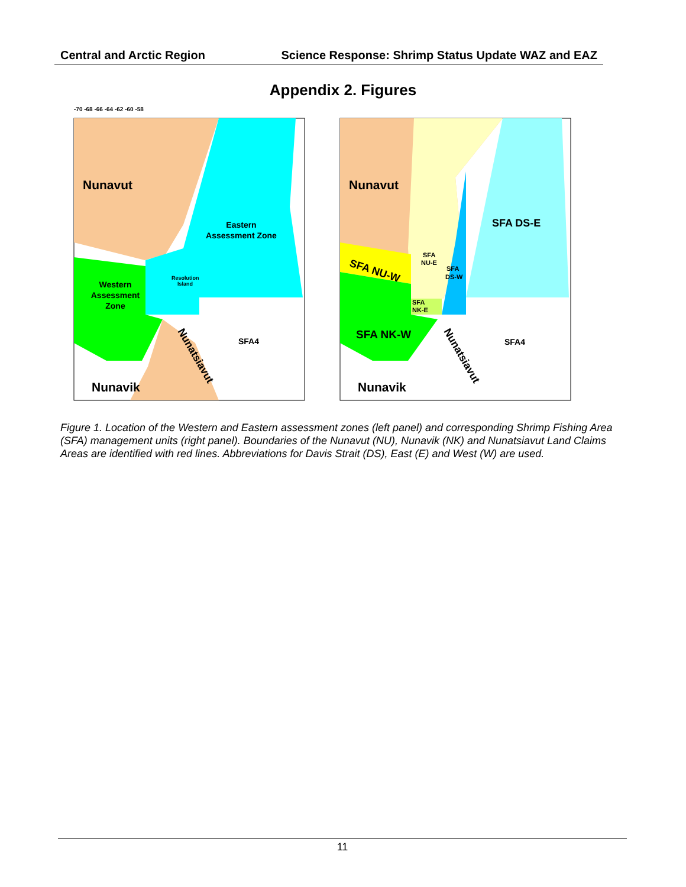Central and Arctic Region Science Response: Shrimp Status Update WAZ and EAZ
Appendix 2. Figures
Nunavut
Eastern
Assessment Zone
Resolution
Island
Western
Assessment
Zone
SFA4
Nunatsiavut
Nunavik
-70 -68 -66 -64 -62 -60 -58
Nunavut
SFA DS-E
SFA
NU-E
SFA
DS-W
SFA NU-W
SFA
NK-E
SFA NK-W
SFA4
Nunatsiavut
Nunavik
Figure 1. Location of the Western and Eastern assessment zones (left panel) and corresponding Shrimp Fishing Area (SFA) management units (right panel). Boundaries of the Nunavut (NU), Nunavik (NK) and Nunatsiavut Land Claims Areas are identified with red lines. Abbreviations for Davis Strait (DS), East (E) and West (W) are used.
11